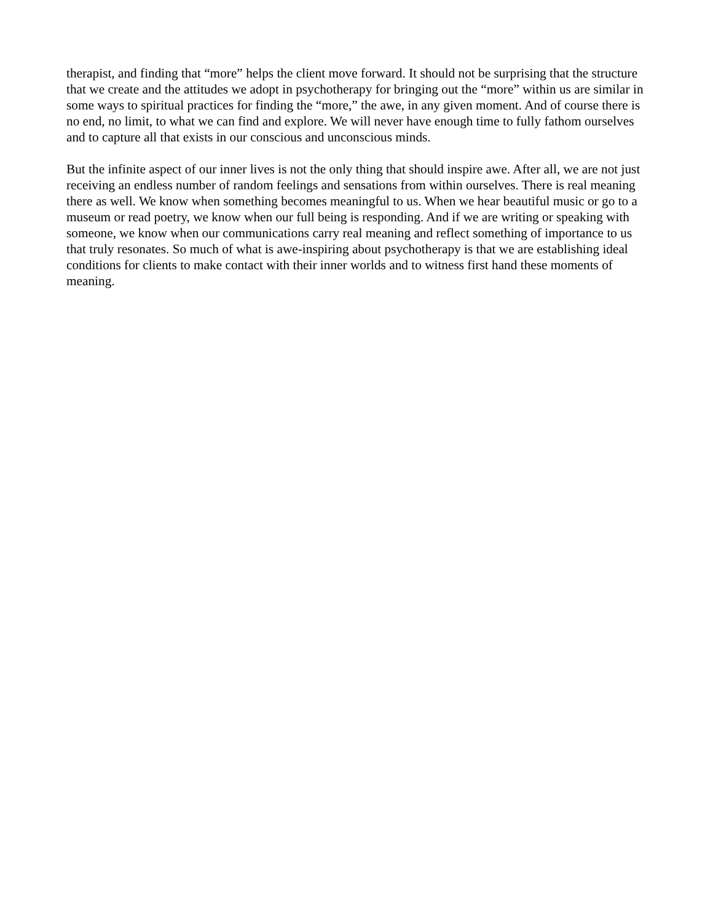therapist, and finding that “more” helps the client move forward. It should not be surprising that the structure that we create and the attitudes we adopt in psychotherapy for bringing out the “more” within us are similar in some ways to spiritual practices for finding the “more,” the awe, in any given moment. And of course there is no end, no limit, to what we can find and explore. We will never have enough time to fully fathom ourselves and to capture all that exists in our conscious and unconscious minds.
But the infinite aspect of our inner lives is not the only thing that should inspire awe. After all, we are not just receiving an endless number of random feelings and sensations from within ourselves. There is real meaning there as well. We know when something becomes meaningful to us. When we hear beautiful music or go to a museum or read poetry, we know when our full being is responding. And if we are writing or speaking with someone, we know when our communications carry real meaning and reflect something of importance to us that truly resonates. So much of what is awe-inspiring about psychotherapy is that we are establishing ideal conditions for clients to make contact with their inner worlds and to witness first hand these moments of meaning.